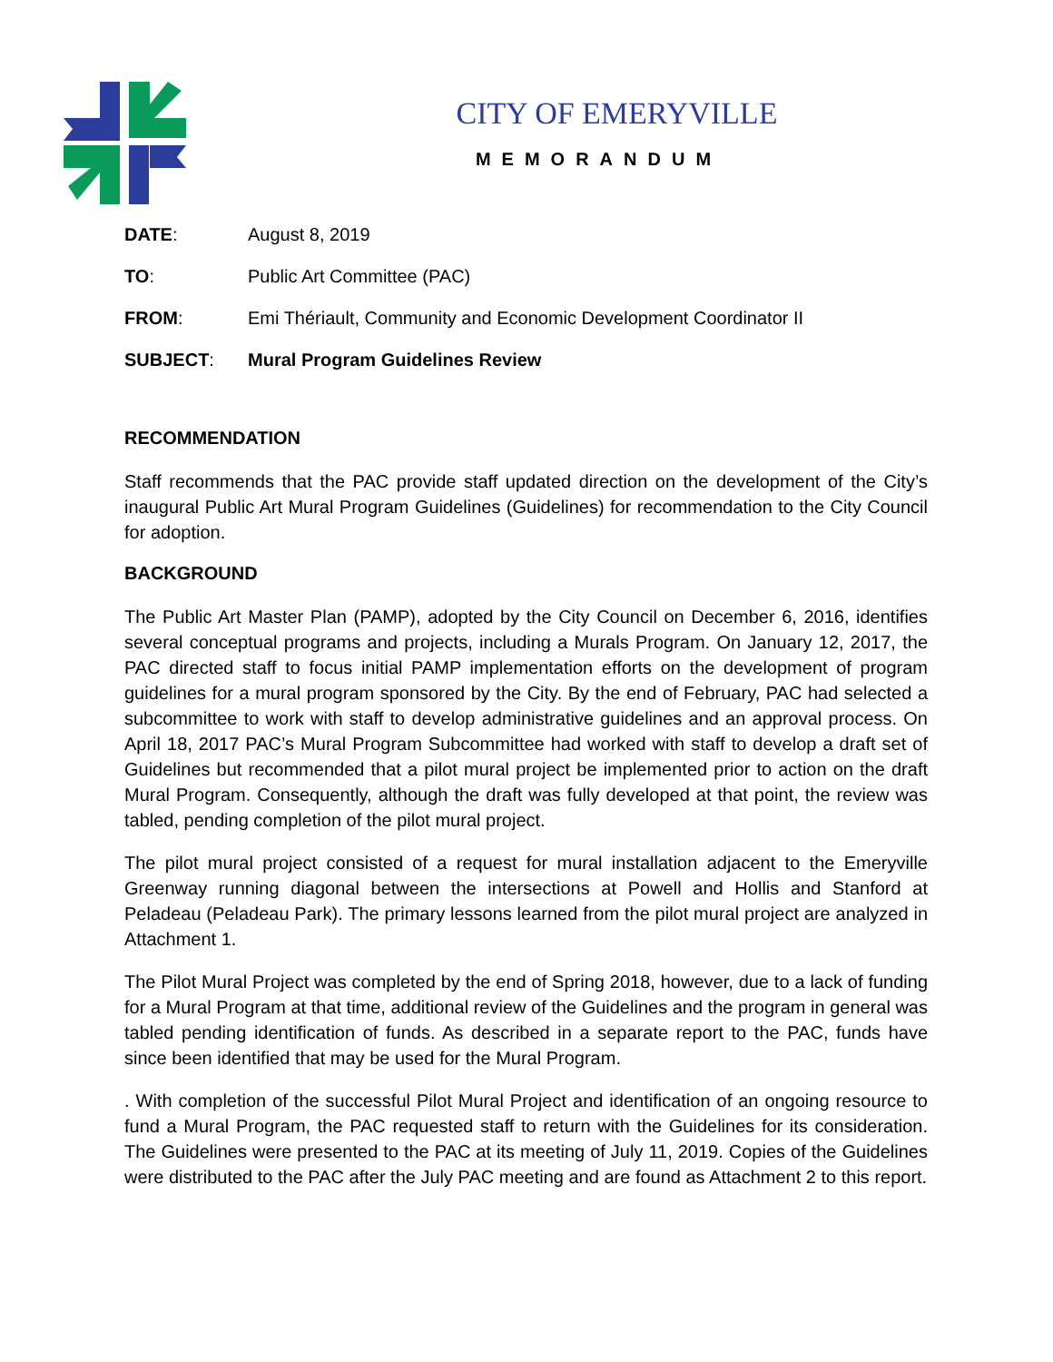CITY OF EMERYVILLE
MEMORANDUM
| DATE : | August 8, 2019 |
| TO : | Public Art Committee (PAC) |
| FROM : | Emi Thériault, Community and Economic Development Coordinator II |
| SUBJECT : | Mural Program Guidelines Review |
RECOMMENDATION
Staff recommends that the PAC provide staff updated direction on the development of the City’s inaugural Public Art Mural Program Guidelines (Guidelines) for recommendation to the City Council for adoption.
BACKGROUND
The Public Art Master Plan (PAMP), adopted by the City Council on December 6, 2016, identifies several conceptual programs and projects, including a Murals Program. On January 12, 2017, the PAC directed staff to focus initial PAMP implementation efforts on the development of program guidelines for a mural program sponsored by the City. By the end of February, PAC had selected a subcommittee to work with staff to develop administrative guidelines and an approval process. On April 18, 2017 PAC’s Mural Program Subcommittee had worked with staff to develop a draft set of Guidelines but recommended that a pilot mural project be implemented prior to action on the draft Mural Program. Consequently, although the draft was fully developed at that point, the review was tabled, pending completion of the pilot mural project.
The pilot mural project consisted of a request for mural installation adjacent to the Emeryville Greenway running diagonal between the intersections at Powell and Hollis and Stanford at Peladeau (Peladeau Park). The primary lessons learned from the pilot mural project are analyzed in Attachment 1.
The Pilot Mural Project was completed by the end of Spring 2018, however, due to a lack of funding for a Mural Program at that time, additional review of the Guidelines and the program in general was tabled pending identification of funds. As described in a separate report to the PAC, funds have since been identified that may be used for the Mural Program.
. With completion of the successful Pilot Mural Project and identification of an ongoing resource to fund a Mural Program, the PAC requested staff to return with the Guidelines for its consideration. The Guidelines were presented to the PAC at its meeting of July 11, 2019. Copies of the Guidelines were distributed to the PAC after the July PAC meeting and are found as Attachment 2 to this report.